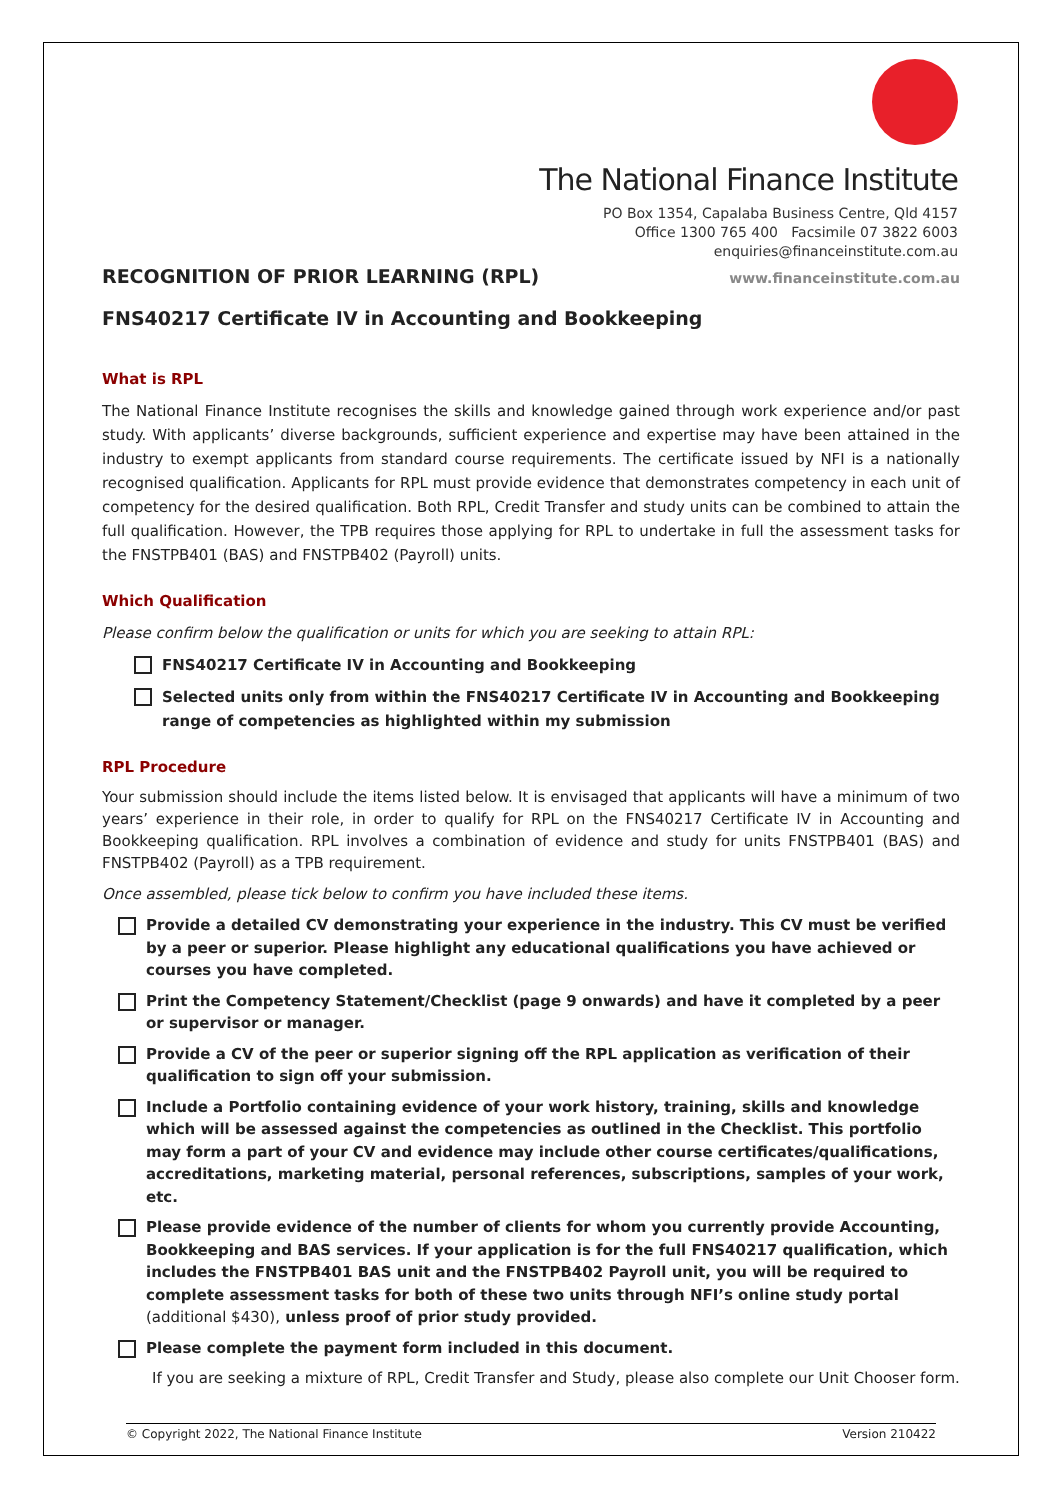The National Finance Institute
PO Box 1354, Capalaba Business Centre, Qld 4157
Office 1300 765 400 Facsimile 07 3822 6003
enquiries@financeinstitute.com.au
RECOGNITION OF PRIOR LEARNING (RPL)
www.financeinstitute.com.au
FNS40217 Certificate IV in Accounting and Bookkeeping
What is RPL
The National Finance Institute recognises the skills and knowledge gained through work experience and/or past study. With applicants’ diverse backgrounds, sufficient experience and expertise may have been attained in the industry to exempt applicants from standard course requirements. The certificate issued by NFI is a nationally recognised qualification. Applicants for RPL must provide evidence that demonstrates competency in each unit of competency for the desired qualification. Both RPL, Credit Transfer and study units can be combined to attain the full qualification. However, the TPB requires those applying for RPL to undertake in full the assessment tasks for the FNSTPB401 (BAS) and FNSTPB402 (Payroll) units.
Which Qualification
Please confirm below the qualification or units for which you are seeking to attain RPL:
FNS40217 Certificate IV in Accounting and Bookkeeping
Selected units only from within the FNS40217 Certificate IV in Accounting and Bookkeeping range of competencies as highlighted within my submission
RPL Procedure
Your submission should include the items listed below. It is envisaged that applicants will have a minimum of two years’ experience in their role, in order to qualify for RPL on the FNS40217 Certificate IV in Accounting and Bookkeeping qualification. RPL involves a combination of evidence and study for units FNSTPB401 (BAS) and FNSTPB402 (Payroll) as a TPB requirement.
Once assembled, please tick below to confirm you have included these items.
Provide a detailed CV demonstrating your experience in the industry. This CV must be verified by a peer or superior. Please highlight any educational qualifications you have achieved or courses you have completed.
Print the Competency Statement/Checklist (page 9 onwards) and have it completed by a peer or supervisor or manager.
Provide a CV of the peer or superior signing off the RPL application as verification of their qualification to sign off your submission.
Include a Portfolio containing evidence of your work history, training, skills and knowledge which will be assessed against the competencies as outlined in the Checklist. This portfolio may form a part of your CV and evidence may include other course certificates/qualifications, accreditations, marketing material, personal references, subscriptions, samples of your work, etc.
Please provide evidence of the number of clients for whom you currently provide Accounting, Bookkeeping and BAS services. If your application is for the full FNS40217 qualification, which includes the FNSTPB401 BAS unit and the FNSTPB402 Payroll unit, you will be required to complete assessment tasks for both of these two units through NFI’s online study portal (additional $430), unless proof of prior study provided.
Please complete the payment form included in this document.
If you are seeking a mixture of RPL, Credit Transfer and Study, please also complete our Unit Chooser form.
© Copyright 2022, The National Finance Institute Version 210422